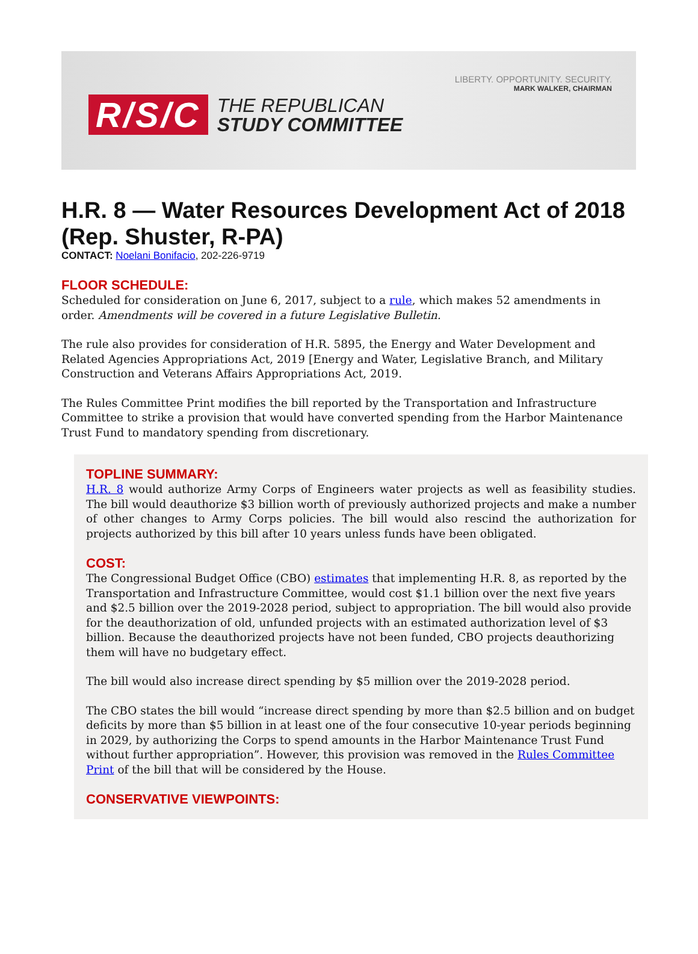LIBERTY. OPPORTUNITY. SECURITY.
MARK WALKER, CHAIRMAN
R/S/C
THE REPUBLICAN
STUDY COMMITTEE
H.R. 8 — Water Resources Development Act of 2018 (Rep. Shuster, R-PA)
CONTACT: Noelani Bonifacio, 202-226-9719
FLOOR SCHEDULE:
Scheduled for consideration on June 6, 2017, subject to a rule, which makes 52 amendments in order. Amendments will be covered in a future Legislative Bulletin.
The rule also provides for consideration of H.R. 5895, the Energy and Water Development and Related Agencies Appropriations Act, 2019 [Energy and Water, Legislative Branch, and Military Construction and Veterans Affairs Appropriations Act, 2019.
The Rules Committee Print modifies the bill reported by the Transportation and Infrastructure Committee to strike a provision that would have converted spending from the Harbor Maintenance Trust Fund to mandatory spending from discretionary.
TOPLINE SUMMARY:
H.R. 8 would authorize Army Corps of Engineers water projects as well as feasibility studies. The bill would deauthorize $3 billion worth of previously authorized projects and make a number of other changes to Army Corps policies. The bill would also rescind the authorization for projects authorized by this bill after 10 years unless funds have been obligated.
COST:
The Congressional Budget Office (CBO) estimates that implementing H.R. 8, as reported by the Transportation and Infrastructure Committee, would cost $1.1 billion over the next five years and $2.5 billion over the 2019-2028 period, subject to appropriation. The bill would also provide for the deauthorization of old, unfunded projects with an estimated authorization level of $3 billion. Because the deauthorized projects have not been funded, CBO projects deauthorizing them will have no budgetary effect.
The bill would also increase direct spending by $5 million over the 2019-2028 period.
The CBO states the bill would “increase direct spending by more than $2.5 billion and on budget deficits by more than $5 billion in at least one of the four consecutive 10-year periods beginning in 2029, by authorizing the Corps to spend amounts in the Harbor Maintenance Trust Fund without further appropriation”. However, this provision was removed in the Rules Committee Print of the bill that will be considered by the House.
CONSERVATIVE VIEWPOINTS: